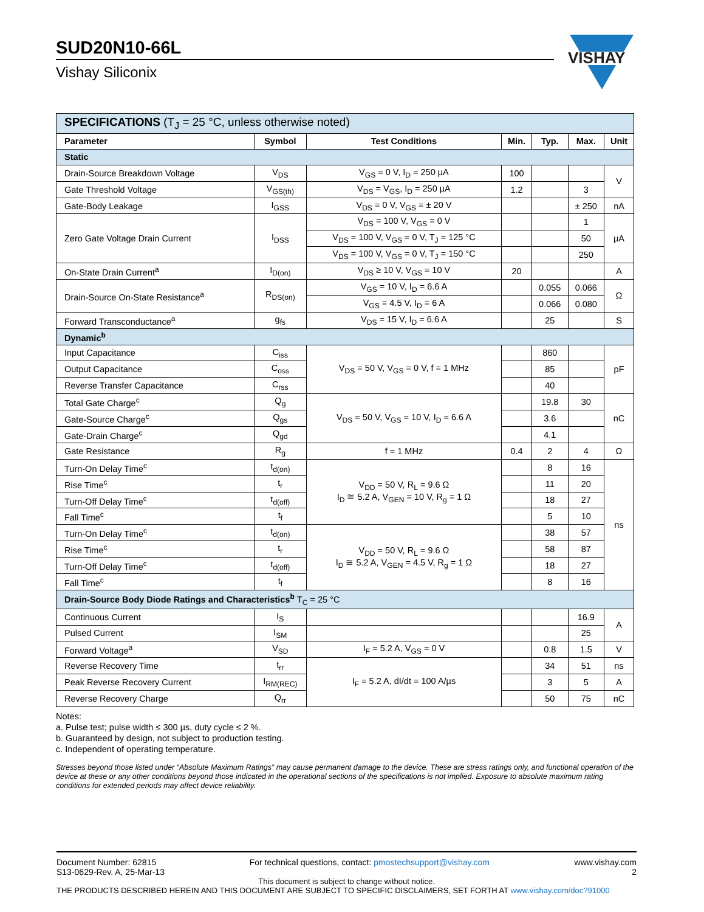SUD20N10-66L
Vishay Siliconix
VISHAY
| SPECIFICATIONS (T<sub>J</sub> = 25 °C, unless otherwise noted) | | | | | | |
| Parameter | Symbol | Test Conditions | Min. | Typ. | Max. | Unit |
| Static | | | | | | |
| Drain-Source Breakdown Voltage | V<sub>DS</sub> | V<sub>GS</sub> = 0 V, I<sub>D</sub> = 250 µA | 100 | | | V |
| Gate Threshold Voltage | V<sub>GS(th)</sub> | V<sub>DS</sub> = V<sub>GS</sub>, I<sub>D</sub> = 250 µA | 1.2 | | 3 | |
| Gate-Body Leakage | I<sub>GSS</sub> | V<sub>DS</sub> = 0 V, V<sub>GS</sub> = ± 20 V | | | ± 250 | nA |
| Zero Gate Voltage Drain Current | I<sub>DSS</sub> | V<sub>DS</sub> = 100 V, V<sub>GS</sub> = 0 V | | | 1 | µA |
| | | V<sub>DS</sub> = 100 V, V<sub>GS</sub> = 0 V, T<sub>J</sub> = 125 °C | | | 50 | |
| | | V<sub>DS</sub> = 100 V, V<sub>GS</sub> = 0 V, T<sub>J</sub> = 150 °C | | | 250 | |
| On-State Drain Current<sup>a</sup> | I<sub>D(on)</sub> | V<sub>DS</sub> ≥ 10 V, V<sub>GS</sub> = 10 V | 20 | | | A |
| Drain-Source On-State Resistance<sup>a</sup> | R<sub>DS(on)</sub> | V<sub>GS</sub> = 10 V, I<sub>D</sub> = 6.6 A | | 0.055 | 0.066 | Ω |
| | | V<sub>GS</sub> = 4.5 V, I<sub>D</sub> = 6 A | | 0.066 | 0.080 | |
| Forward Transconductance<sup>a</sup> | g<sub>fs</sub> | V<sub>DS</sub> = 15 V, I<sub>D</sub> = 6.6 A | | 25 | | S |
| Dynamic<sup>b</sup> | | | | | | |
| Input Capacitance | C<sub>iss</sub> | V<sub>DS</sub> = 50 V, V<sub>GS</sub> = 0 V, f = 1 MHz | | 860 | | pF |
| Output Capacitance | C<sub>oss</sub> | | | 85 | | |
| Reverse Transfer Capacitance | C<sub>rss</sub> | | | 40 | | |
| Total Gate Charge<sup>c</sup> | Q<sub>g</sub> | V<sub>DS</sub> = 50 V, V<sub>GS</sub> = 10 V, I<sub>D</sub> = 6.6 A | | 19.8 | 30 | nC |
| Gate-Source Charge<sup>c</sup> | Q<sub>gs</sub> | | | 3.6 | | |
| Gate-Drain Charge<sup>c</sup> | Q<sub>gd</sub> | | | 4.1 | | |
| Gate Resistance | R<sub>g</sub> | f = 1 MHz | 0.4 | 2 | 4 | Ω |
| Turn-On Delay Time<sup>c</sup> | t<sub>d(on)</sub> | V<sub>DD</sub> = 50 V, R<sub>L</sub> = 9.6 Ω I<sub>D</sub> ≅ 5.2 A, V<sub>GEN</sub> = 10 V, R<sub>g</sub> = 1 Ω | | 8 | 16 | ns |
| Rise Time<sup>c</sup> | t<sub>r</sub> | | | 11 | 20 | |
| Turn-Off Delay Time<sup>c</sup> | t<sub>d(off)</sub> | | | 18 | 27 | |
| Fall Time<sup>c</sup> | t<sub>f</sub> | | | 5 | 10 | |
| Turn-On Delay Time<sup>c</sup> | t<sub>d(on)</sub> | V<sub>DD</sub> = 50 V, R<sub>L</sub> = 9.6 Ω I<sub>D</sub> ≅ 5.2 A, V<sub>GEN</sub> = 4.5 V, R<sub>g</sub> = 1 Ω | | 38 | 57 | |
| Rise Time<sup>c</sup> | t<sub>r</sub> | | | 58 | 87 | |
| Turn-Off Delay Time<sup>c</sup> | t<sub>d(off)</sub> | | | 18 | 27 | |
| Fall Time<sup>c</sup> | t<sub>f</sub> | | | 8 | 16 | |
| Drain-Source Body Diode Ratings and Characteristics<sup>b</sup> T<sub>C</sub> = 25 °C | | | | | | |
| Continuous Current | I<sub>S</sub> | | | | 16.9 | A |
| Pulsed Current | I<sub>SM</sub> | | | | 25 | |
| Forward Voltage<sup>a</sup> | V<sub>SD</sub> | I<sub>F</sub> = 5.2 A, V<sub>GS</sub> = 0 V | | 0.8 | 1.5 | V |
| Reverse Recovery Time | t<sub>rr</sub> | I<sub>F</sub> = 5.2 A, dI/dt = 100 A/µs | | 34 | 51 | ns |
| Peak Reverse Recovery Current | I<sub>RM(REC)</sub> | | | 3 | 5 | A |
| Reverse Recovery Charge | Q<sub>rr</sub> | | | 50 | 75 | nC |
Notes:
a. Pulse test; pulse width ≤ 300 µs, duty cycle ≤ 2 %.
b. Guaranteed by design, not subject to production testing.
c. Independent of operating temperature.
Stresses beyond those listed under “Absolute Maximum Ratings” may cause permanent damage to the device. These are stress ratings only, and functional operation of the device at these or any other conditions beyond those indicated in the operational sections of the specifications is not implied. Exposure to absolute maximum rating conditions for extended periods may affect device reliability.
Document Number: 62815
S13-0629-Rev. A, 25-Mar-13 For technical questions, contact: pmostechsupport@vishay.com www.vishay.com
2
This document is subject to change without notice.
THE PRODUCTS DESCRIBED HEREIN AND THIS DOCUMENT ARE SUBJECT TO SPECIFIC DISCLAIMERS, SET FORTH AT www.vishay.com/doc?91000